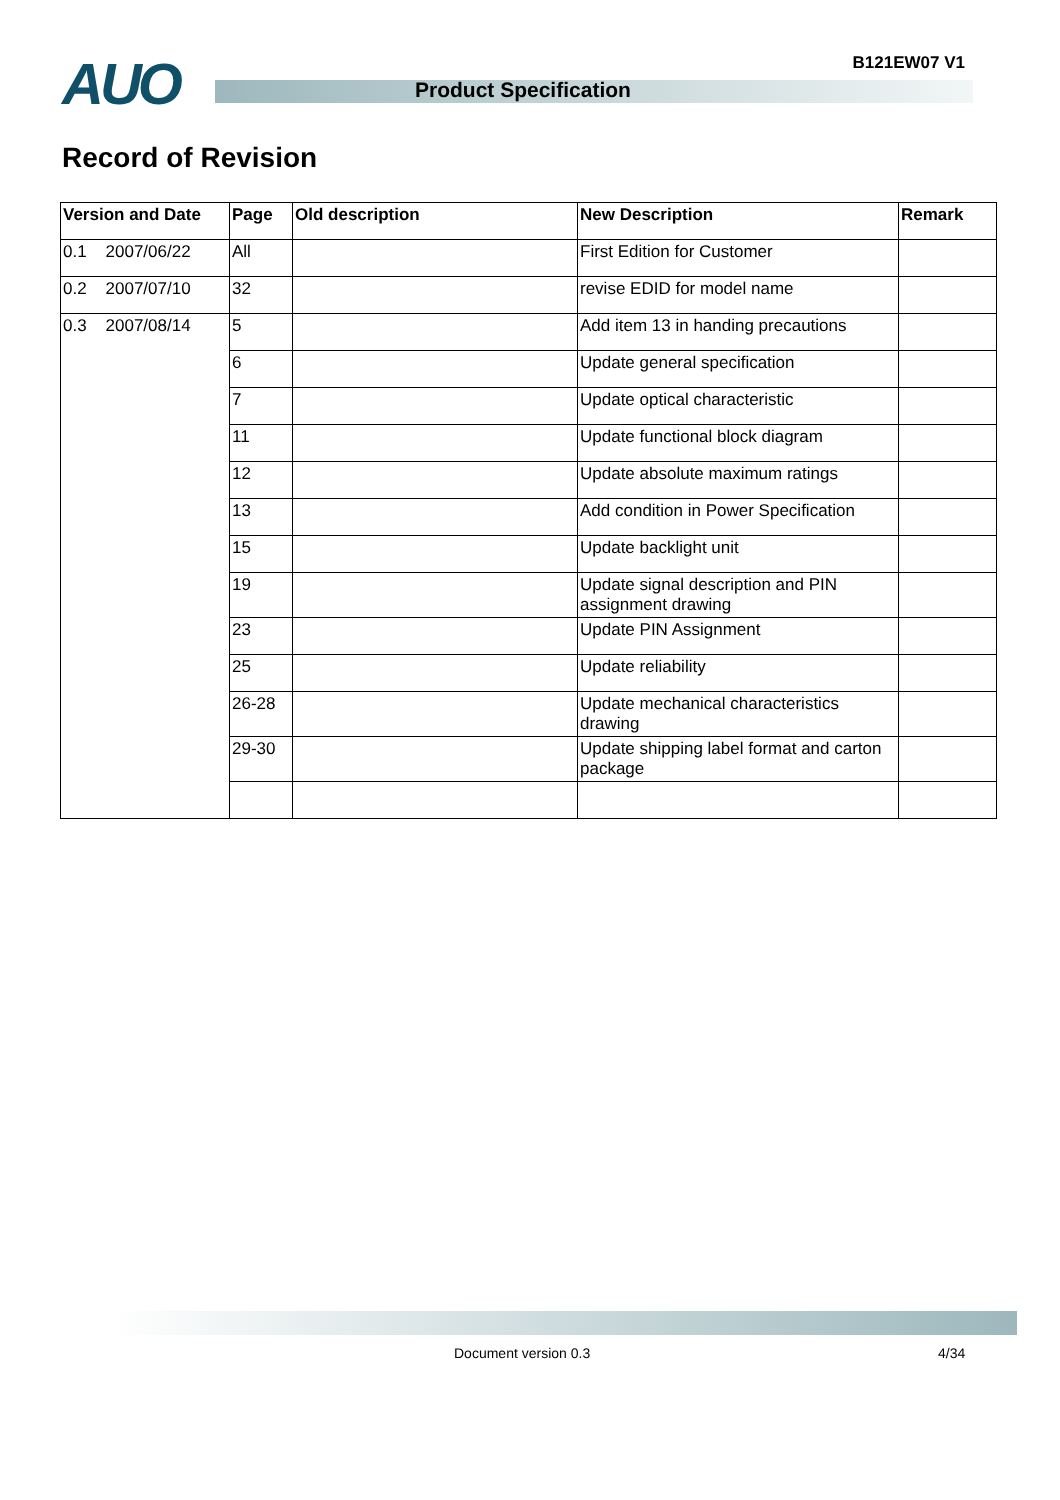AUO Product Specification
B121EW07 V1
Record of Revision
| Version and Date | Page | Old description | New Description | Remark |
| --- | --- | --- | --- | --- |
| 0.1 2007/06/22 | All | | First Edition for Customer | |
| 0.2 2007/07/10 | 32 | | revise EDID for model name | |
| 0.3 2007/08/14 | 5 | | Add item 13 in handing precautions | |
| | 6 | | Update general specification | |
| | 7 | | Update optical characteristic | |
| | 11 | | Update functional block diagram | |
| | 12 | | Update absolute maximum ratings | |
| | 13 | | Add condition in Power Specification | |
| | 15 | | Update backlight unit | |
| | 19 | | Update signal description and PIN assignment drawing | |
| | 23 | | Update PIN Assignment | |
| | 25 | | Update reliability | |
| | 26-28 | | Update mechanical characteristics drawing | |
| | 29-30 | | Update shipping label format and carton package | |
Document version 0.3 4/34